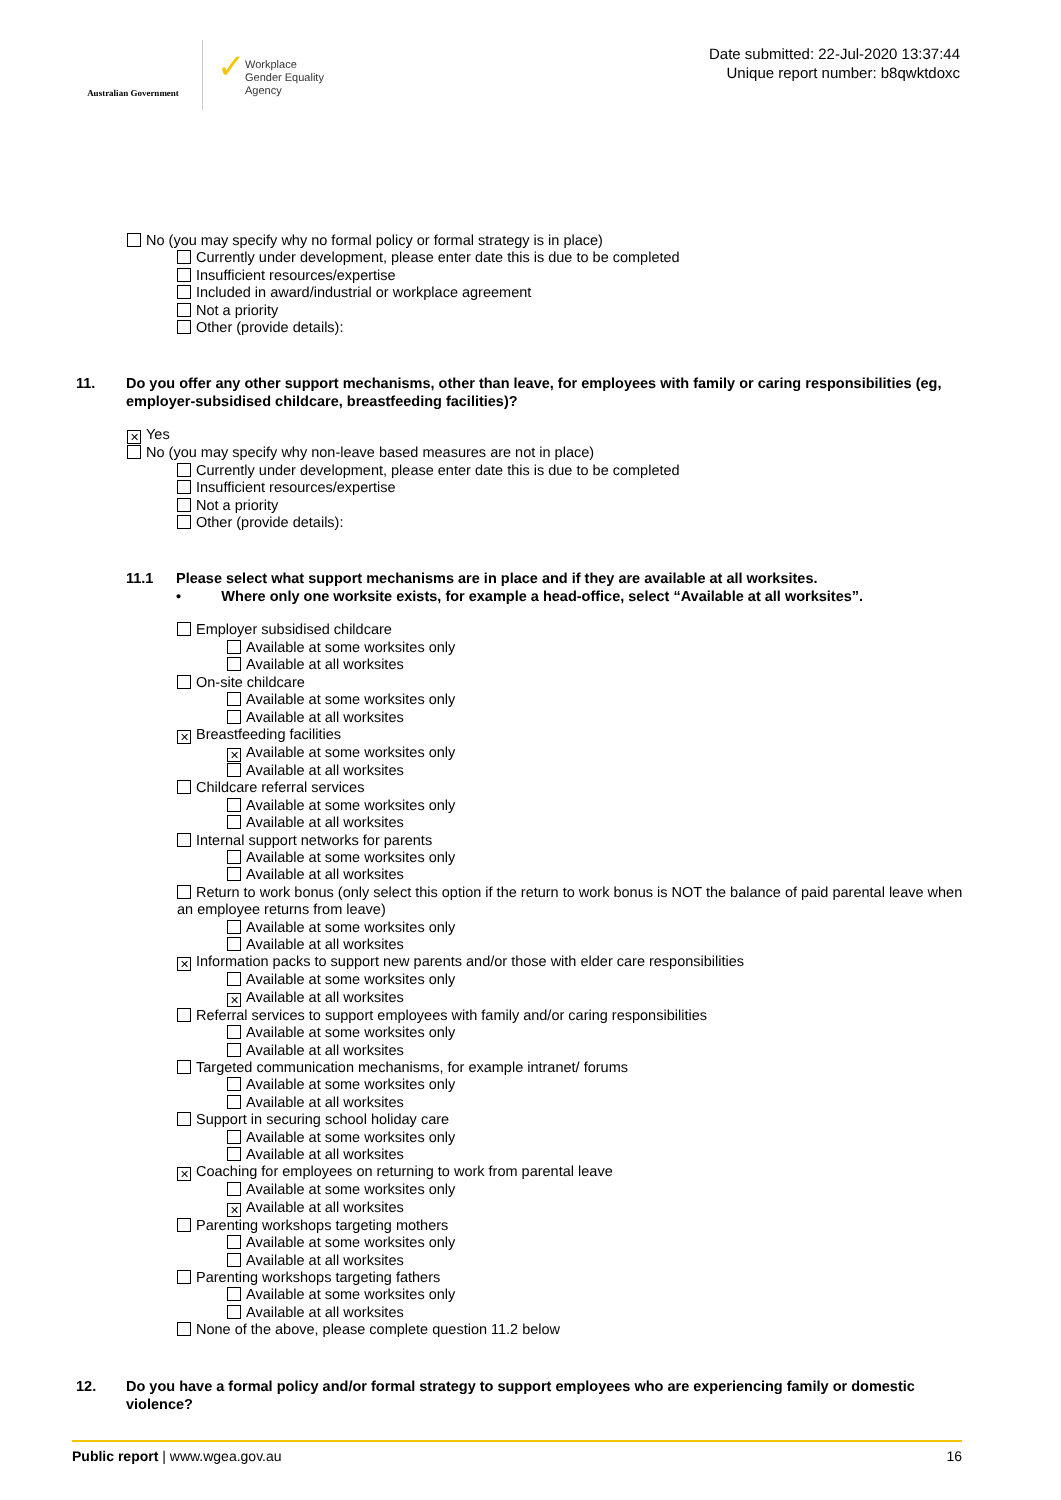Australian Government
✓
Workplace
Gender Equality
Agency
Date submitted: 22-Jul-2020 13:37:44
Unique report number: b8qwktdoxc
No (you may specify why no formal policy or formal strategy is in place)
Currently under development, please enter date this is due to be completed
Insufficient resources/expertise
Included in award/industrial or workplace agreement
Not a priority
Other (provide details):
11. Do you offer any other support mechanisms, other than leave, for employees with family or caring responsibilities (eg, employer-subsidised childcare, breastfeeding facilities)?
✕ Yes
No (you may specify why non-leave based measures are not in place)
Currently under development, please enter date this is due to be completed
Insufficient resources/expertise
Not a priority
Other (provide details):
11.1 Please select what support mechanisms are in place and if they are available at all worksites.
• Where only one worksite exists, for example a head-office, select “Available at all worksites”.
Employer subsidised childcare
Available at some worksites only
Available at all worksites
On-site childcare
Available at some worksites only
Available at all worksites
✕ Breastfeeding facilities
✕ Available at some worksites only
Available at all worksites
Childcare referral services
Available at some worksites only
Available at all worksites
Internal support networks for parents
Available at some worksites only
Available at all worksites
Return to work bonus (only select this option if the return to work bonus is NOT the balance of paid parental leave when an employee returns from leave)
Available at some worksites only
Available at all worksites
✕ Information packs to support new parents and/or those with elder care responsibilities
Available at some worksites only
✕ Available at all worksites
Referral services to support employees with family and/or caring responsibilities
Available at some worksites only
Available at all worksites
Targeted communication mechanisms, for example intranet/ forums
Available at some worksites only
Available at all worksites
Support in securing school holiday care
Available at some worksites only
Available at all worksites
✕ Coaching for employees on returning to work from parental leave
Available at some worksites only
✕ Available at all worksites
Parenting workshops targeting mothers
Available at some worksites only
Available at all worksites
Parenting workshops targeting fathers
Available at some worksites only
Available at all worksites
None of the above, please complete question 11.2 below
12. Do you have a formal policy and/or formal strategy to support employees who are experiencing family or domestic violence?
Public report | www.wgea.gov.au 16